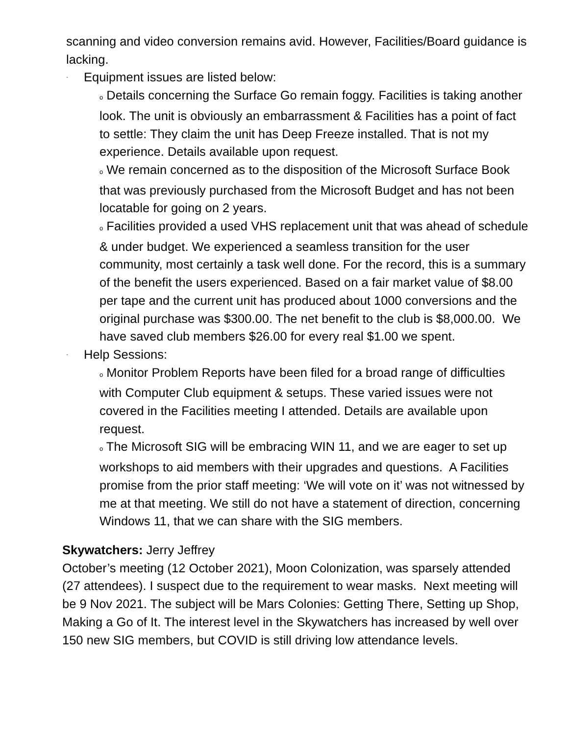scanning and video conversion remains avid. However, Facilities/Board guidance is lacking.
· Equipment issues are listed below:
o Details concerning the Surface Go remain foggy. Facilities is taking another look. The unit is obviously an embarrassment & Facilities has a point of fact to settle: They claim the unit has Deep Freeze installed. That is not my experience. Details available upon request.
o We remain concerned as to the disposition of the Microsoft Surface Book that was previously purchased from the Microsoft Budget and has not been locatable for going on 2 years.
o Facilities provided a used VHS replacement unit that was ahead of schedule & under budget. We experienced a seamless transition for the user community, most certainly a task well done. For the record, this is a summary of the benefit the users experienced. Based on a fair market value of $8.00 per tape and the current unit has produced about 1000 conversions and the original purchase was $300.00. The net benefit to the club is $8,000.00. We have saved club members $26.00 for every real $1.00 we spent.
· Help Sessions:
o Monitor Problem Reports have been filed for a broad range of difficulties with Computer Club equipment & setups. These varied issues were not covered in the Facilities meeting I attended. Details are available upon request.
o The Microsoft SIG will be embracing WIN 11, and we are eager to set up workshops to aid members with their upgrades and questions. A Facilities promise from the prior staff meeting: ‘We will vote on it’ was not witnessed by me at that meeting. We still do not have a statement of direction, concerning Windows 11, that we can share with the SIG members.
Skywatchers: Jerry Jeffrey
October’s meeting (12 October 2021), Moon Colonization, was sparsely attended (27 attendees). I suspect due to the requirement to wear masks. Next meeting will be 9 Nov 2021. The subject will be Mars Colonies: Getting There, Setting up Shop, Making a Go of It. The interest level in the Skywatchers has increased by well over 150 new SIG members, but COVID is still driving low attendance levels.